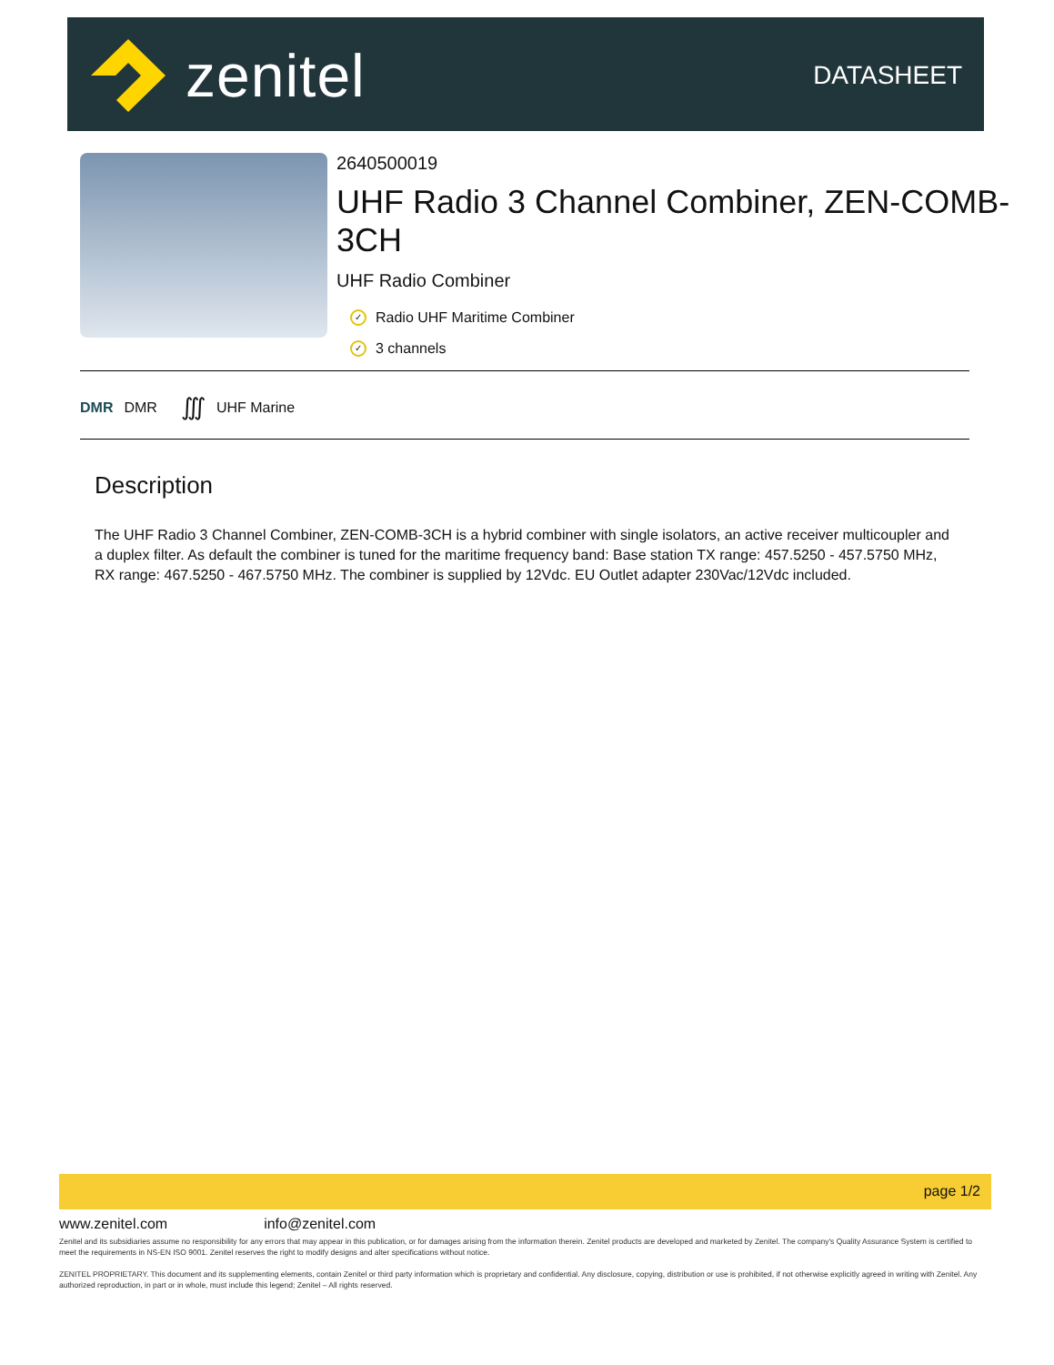zenitel
DATASHEET
2640500019
UHF Radio 3 Channel Combiner, ZEN-COMB-3CH
UHF Radio Combiner
✓ Radio UHF Maritime Combiner
✓ 3 channels
DMR DMR ∭ UHF Marine
Description
The UHF Radio 3 Channel Combiner, ZEN-COMB-3CH is a hybrid combiner with single isolators, an active receiver multicoupler and a duplex filter. As default the combiner is tuned for the maritime frequency band: Base station TX range: 457.5250 - 457.5750 MHz, RX range: 467.5250 - 467.5750 MHz. The combiner is supplied by 12Vdc. EU Outlet adapter 230Vac/12Vdc included.
page 1/2
www.zenitel.com info@zenitel.com
Zenitel and its subsidiaries assume no responsibility for any errors that may appear in this publication, or for damages arising from the information therein. Zenitel products are developed and marketed by Zenitel. The company's Quality Assurance System is certified to meet the requirements in NS-EN ISO 9001. Zenitel reserves the right to modify designs and alter specifications without notice.
ZENITEL PROPRIETARY. This document and its supplementing elements, contain Zenitel or third party information which is proprietary and confidential. Any disclosure, copying, distribution or use is prohibited, if not otherwise explicitly agreed in writing with Zenitel. Any authorized reproduction, in part or in whole, must include this legend; Zenitel – All rights reserved.